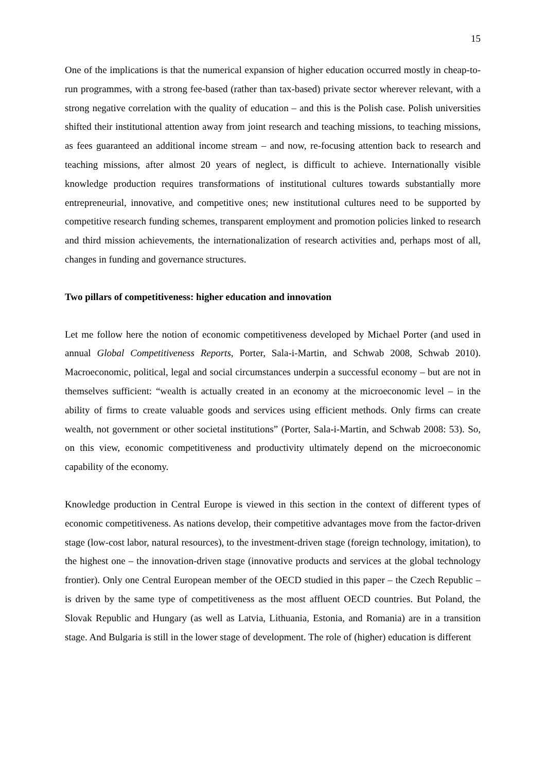15
One of the implications is that the numerical expansion of higher education occurred mostly in cheap-to-run programmes, with a strong fee-based (rather than tax-based) private sector wherever relevant, with a strong negative correlation with the quality of education – and this is the Polish case. Polish universities shifted their institutional attention away from joint research and teaching missions, to teaching missions, as fees guaranteed an additional income stream – and now, re-focusing attention back to research and teaching missions, after almost 20 years of neglect, is difficult to achieve. Internationally visible knowledge production requires transformations of institutional cultures towards substantially more entrepreneurial, innovative, and competitive ones; new institutional cultures need to be supported by competitive research funding schemes, transparent employment and promotion policies linked to research and third mission achievements, the internationalization of research activities and, perhaps most of all, changes in funding and governance structures.
Two pillars of competitiveness: higher education and innovation
Let me follow here the notion of economic competitiveness developed by Michael Porter (and used in annual Global Competitiveness Reports, Porter, Sala-i-Martin, and Schwab 2008, Schwab 2010). Macroeconomic, political, legal and social circumstances underpin a successful economy – but are not in themselves sufficient: “wealth is actually created in an economy at the microeconomic level – in the ability of firms to create valuable goods and services using efficient methods. Only firms can create wealth, not government or other societal institutions” (Porter, Sala-i-Martin, and Schwab 2008: 53). So, on this view, economic competitiveness and productivity ultimately depend on the microeconomic capability of the economy.
Knowledge production in Central Europe is viewed in this section in the context of different types of economic competitiveness. As nations develop, their competitive advantages move from the factor-driven stage (low-cost labor, natural resources), to the investment-driven stage (foreign technology, imitation), to the highest one – the innovation-driven stage (innovative products and services at the global technology frontier). Only one Central European member of the OECD studied in this paper – the Czech Republic – is driven by the same type of competitiveness as the most affluent OECD countries. But Poland, the Slovak Republic and Hungary (as well as Latvia, Lithuania, Estonia, and Romania) are in a transition stage. And Bulgaria is still in the lower stage of development. The role of (higher) education is different